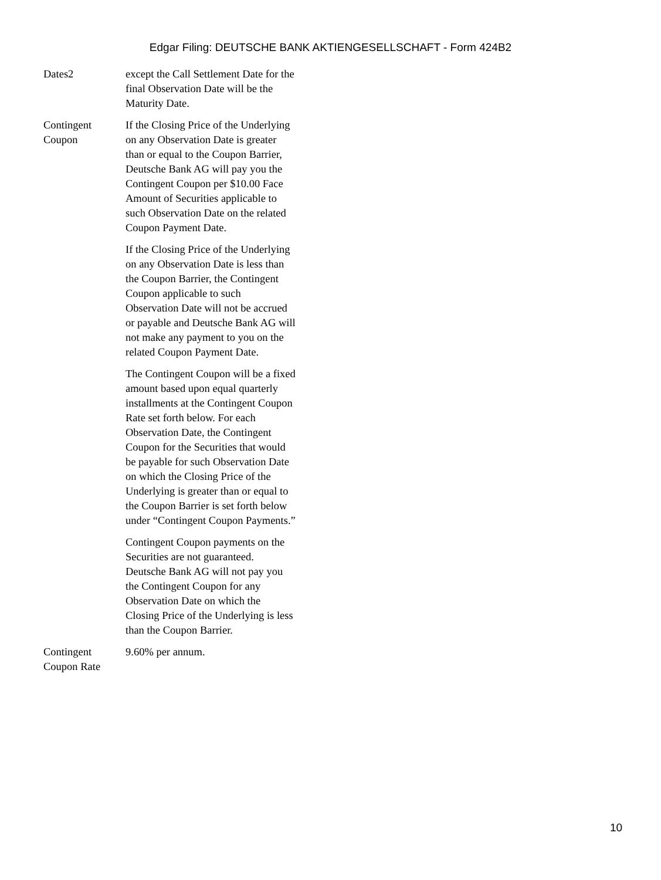Edgar Filing: DEUTSCHE BANK AKTIENGESELLSCHAFT - Form 424B2
| Dates2 | except the Call Settlement Date for the final Observation Date will be the Maturity Date. |
| Contingent Coupon | If the Closing Price of the Underlying on any Observation Date is greater than or equal to the Coupon Barrier, Deutsche Bank AG will pay you the Contingent Coupon per $10.00 Face Amount of Securities applicable to such Observation Date on the related Coupon Payment Date. If the Closing Price of the Underlying on any Observation Date is less than the Coupon Barrier, the Contingent Coupon applicable to such Observation Date will not be accrued or payable and Deutsche Bank AG will not make any payment to you on the related Coupon Payment Date. The Contingent Coupon will be a fixed amount based upon equal quarterly installments at the Contingent Coupon Rate set forth below. For each Observation Date, the Contingent Coupon for the Securities that would be payable for such Observation Date on which the Closing Price of the Underlying is greater than or equal to the Coupon Barrier is set forth below under “Contingent Coupon Payments.” Contingent Coupon payments on the Securities are not guaranteed. Deutsche Bank AG will not pay you the Contingent Coupon for any Observation Date on which the Closing Price of the Underlying is less than the Coupon Barrier. |
| Contingent Coupon Rate | 9.60% per annum. |
10